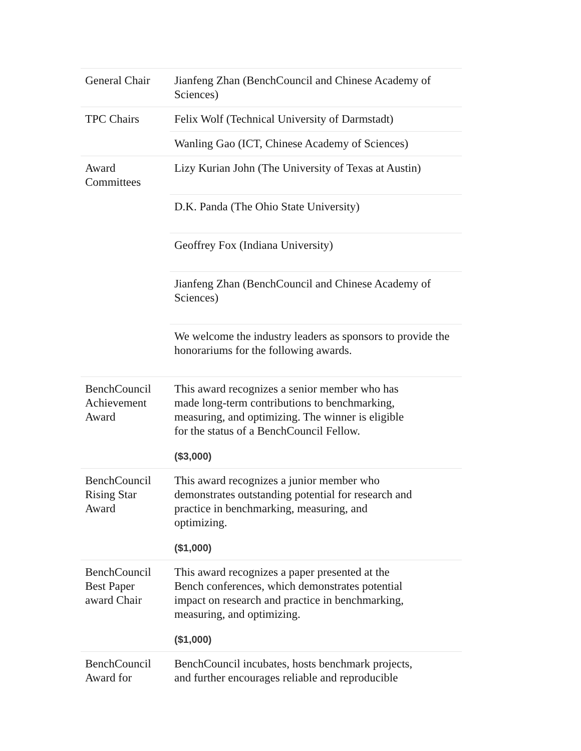| General Chair | Jianfeng Zhan (BenchCouncil and Chinese Academy of Sciences) |
| TPC Chairs | Felix Wolf (Technical University of Darmstadt) |
| | Wanling Gao (ICT, Chinese Academy of Sciences) |
| Award Committees | Lizy Kurian John (The University of Texas at Austin) |
| | D.K. Panda (The Ohio State University) |
| | Geoffrey Fox (Indiana University) |
| | Jianfeng Zhan (BenchCouncil and Chinese Academy of Sciences) |
| | We welcome the industry leaders as sponsors to provide the honorariums for the following awards. |
| BenchCouncil Achievement Award | This award recognizes a senior member who has made long-term contributions to benchmarking, measuring, and optimizing. The winner is eligible for the status of a BenchCouncil Fellow. ($3,000) |
| BenchCouncil Rising Star Award | This award recognizes a junior member who demonstrates outstanding potential for research and practice in benchmarking, measuring, and optimizing. ($1,000) |
| BenchCouncil Best Paper award Chair | This award recognizes a paper presented at the Bench conferences, which demonstrates potential impact on research and practice in benchmarking, measuring, and optimizing. ($1,000) |
| BenchCouncil Award for | BenchCouncil incubates, hosts benchmark projects, and further encourages reliable and reproducible |